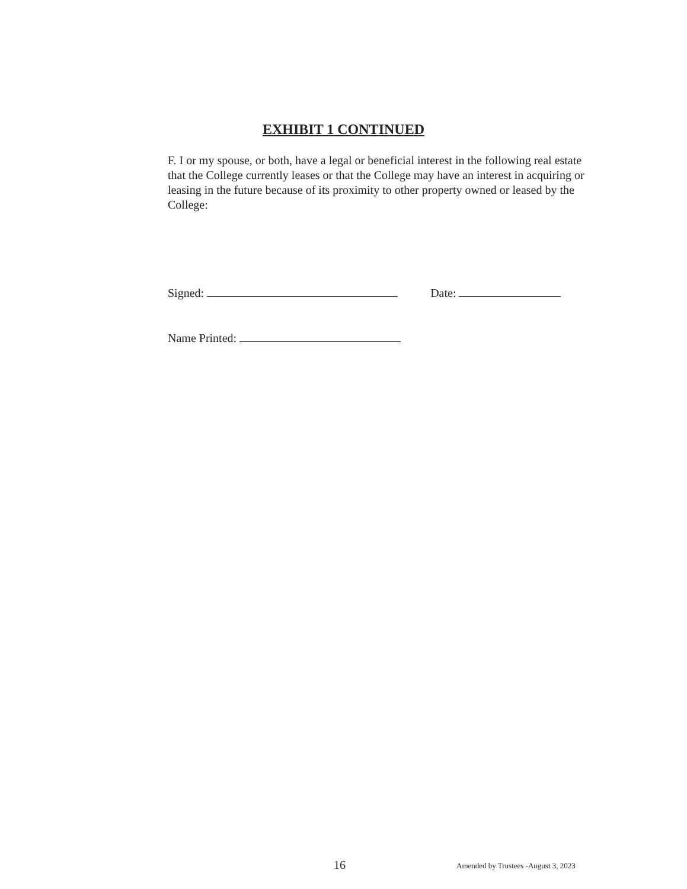EXHIBIT 1 CONTINUED
F. I or my spouse, or both, have a legal or beneficial interest in the following real estate that the College currently leases or that the College may have an interest in acquiring or leasing in the future because of its proximity to other property owned or leased by the College:
Signed: Date:
Name Printed:
16 Amended by Trustees -August 3, 2023